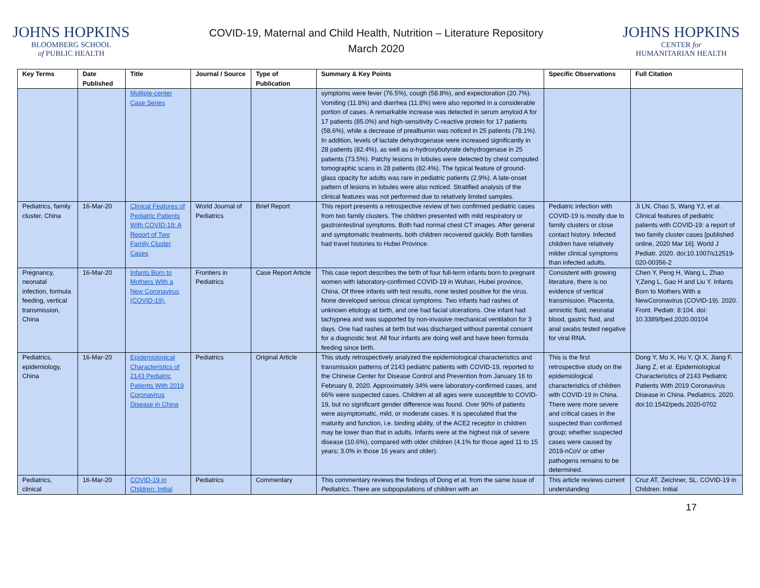JOHNS HOPKINS
BLOOMBERG SCHOOL
of PUBLIC HEALTH
COVID-19, Maternal and Child Health, Nutrition – Literature Repository
March 2020
JOHNS HOPKINS
CENTER for
HUMANITARIAN HEALTH
| Key Terms | Date Published | Title | Journal / Source | Type of Publication | Summary & Key Points | Specific Observations | Full Citation |
| --- | --- | --- | --- | --- | --- | --- | --- |
| | | Multiple-center Case Series | | | symptoms were fever (76.5%), cough (58.8%), and expectoration (20.7%). Vomiting (11.8%) and diarrhea (11.8%) were also reported in a considerable portion of cases. A remarkable increase was detected in serum amyloid A for 17 patients (85.0%) and high-sensitivity C-reactive protein for 17 patients (58.6%), while a decrease of prealbumin was noticed in 25 patients (78.1%). In addition, levels of lactate dehydrogenase were increased significantly in 28 patients (82.4%), as well as α-hydroxybutyrate dehydrogenase in 25 patients (73.5%). Patchy lesions in lobules were detected by chest computed tomographic scans in 28 patients (82.4%). The typical feature of ground-glass opacity for adults was rare in pediatric patients (2.9%). A late-onset pattern of lesions in lobules were also noticed. Stratified analysis of the clinical features was not performed due to relatively limited samples. | | |
| Pediatrics, family cluster, China | 16-Mar-20 | Clinical Features of Pediatric Patients With COVID-19: A Report of Two Family Cluster Cases | World Journal of Pediatrics | Brief Report | This report presents a retrospective review of two confirmed pediatric cases from two family clusters. The children presented with mild respiratory or gastrointestinal symptoms. Both had normal chest CT images. After general and symptomatic treatments, both children recovered quickly. Both families had travel histories to Hubei Province. | Pediatric infection with COVID-19 is mostly due to family clusters or close contact history. Infected children have relatively milder clinical symptoms than infected adults. | Ji LN, Chao S, Wang YJ, et al. Clinical features of pediatric patients with COVID-19: a report of two family cluster cases [published online, 2020 Mar 16]. World J Pediatr. 2020. doi:10.1007/s12519-020-00356-2 |
| Pregnancy, neonatal infection, formula feeding, vertical transmission, China | 16-Mar-20 | Infants Born to Mothers With a New Coronavirus (COVID-19). | Frontiers in Pediatrics | Case Report Article | This case report describes the birth of four full-term infants born to pregnant women with laboratory-confirmed COVID-19 in Wuhan, Hubei province, China. Of three infants with test results, none tested positive for the virus. None developed serious clinical symptoms. Two infants had rashes of unknown etiology at birth, and one had facial ulcerations. One infant had tachypnea and was supported by non-invasive mechanical ventilation for 3 days. One had rashes at birth but was discharged without parental consent for a diagnostic test. All four infants are doing well and have been formula feeding since birth. | Consistent with growing literature, there is no evidence of vertical transmission. Placenta, amniotic fluid, neonatal blood, gastric fluid, and anal swabs tested negative for viral RNA. | Chen Y, Peng H, Wang L, Zhao Y,Zeng L, Gao H and Liu Y. Infants Born to Mothers With a NewCoronavirus (COVID-19). 2020. Front. Pediatr. 8:104. doi: 10.3389/fped.2020.00104 |
| Pediatrics, epidemiology, China | 16-Mar-20 | Epidemiological Characteristics of 2143 Pediatric Patients With 2019 Coronavirus Disease in China | Pediatrics | Original Article | This study retrospectively analyzed the epidemiological characteristics and transmission patterns of 2143 pediatric patients with COVID-19, reported to the Chinese Center for Disease Control and Prevention from January 16 to February 8, 2020. Approximately 34% were laboratory-confirmed cases, and 66% were suspected cases. Children at all ages were susceptible to COVID-19, but no significant gender difference was found. Over 90% of patients were asymptomatic, mild, or moderate cases. It is speculated that the maturity and function, i.e. binding ability, of the ACE2 receptor in children may be lower than that in adults. Infants were at the highest risk of severe disease (10.6%), compared with older children (4.1% for those aged 11 to 15 years; 3.0% in those 16 years and older). | This is the first retrospective study on the epidemiological characteristics of children with COVID-19 in China. There were more severe and critical cases in the suspected than confirmed group; whether suspected cases were caused by 2019-nCoV or other pathogens remains to be determined. | Dong Y, Mo X, Hu Y, Qi X, Jiang F, Jiang Z, et al. Epidemiological Characteristics of 2143 Pediatric Patients With 2019 Coronavirus Disease in China. Pediatrics. 2020. doi:10.1542/peds.2020-0702 |
| Pediatrics, clinical | 16-Mar-20 | COVID-19 in Children: Initial | Pediatrics | Commentary | This commentary reviews the findings of Dong et al. from the same issue of Pediatrics . There are subpopulations of children with an | This article reviews current understanding | Cruz AT, Zeichner, SL. COVID-19 in Children: Initial |
17